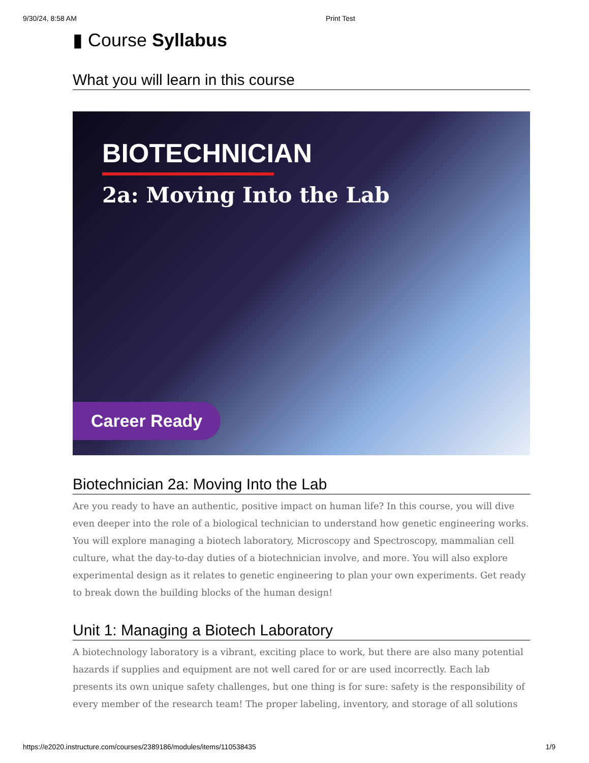9/30/24, 8:58 AM Print Test
▮ Course Syllabus
What you will learn in this course
BIOTECHNICIAN
2a: Moving Into the Lab
Career Ready
Biotechnician 2a: Moving Into the Lab
Are you ready to have an authentic, positive impact on human life? In this course, you will dive even deeper into the role of a biological technician to understand how genetic engineering works. You will explore managing a biotech laboratory, Microscopy and Spectroscopy, mammalian cell culture, what the day-to-day duties of a biotechnician involve, and more. You will also explore experimental design as it relates to genetic engineering to plan your own experiments. Get ready to break down the building blocks of the human design!
Unit 1: Managing a Biotech Laboratory
A biotechnology laboratory is a vibrant, exciting place to work, but there are also many potential hazards if supplies and equipment are not well cared for or are used incorrectly. Each lab presents its own unique safety challenges, but one thing is for sure: safety is the responsibility of every member of the research team! The proper labeling, inventory, and storage of all solutions
https://e2020.instructure.com/courses/2389186/modules/items/110538435 1/9